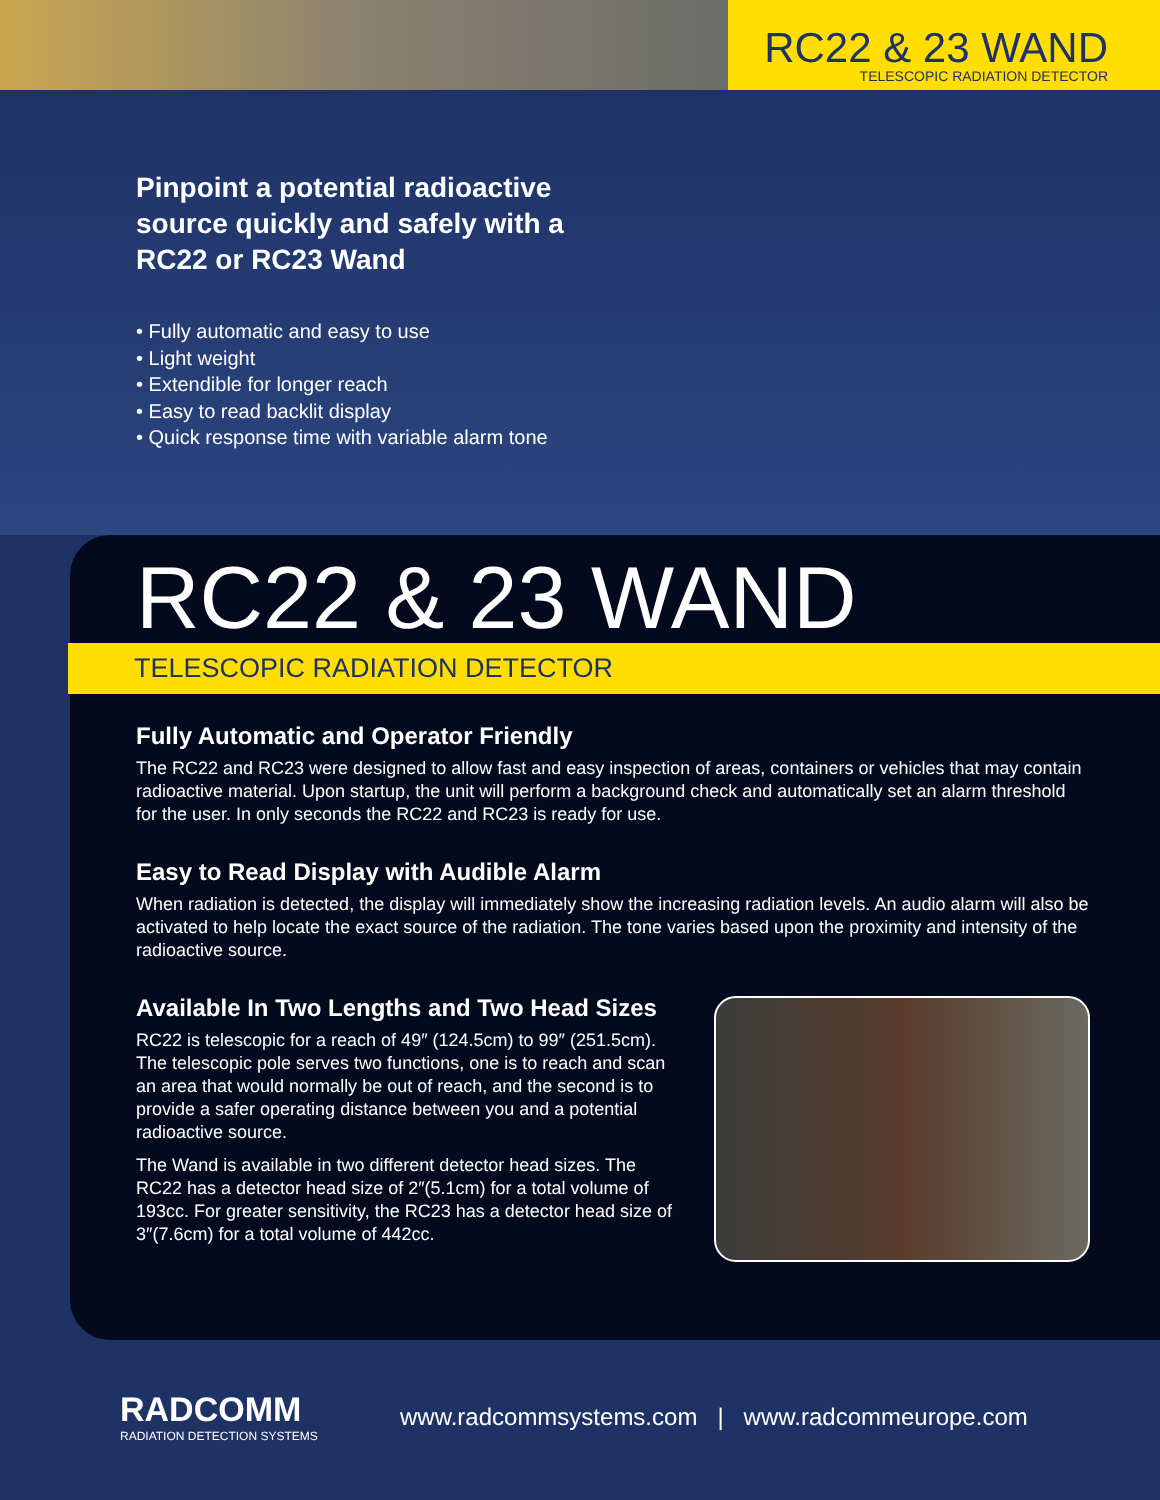RC22 & 23 WAND
TELESCOPIC RADIATION DETECTOR
Pinpoint a potential radioactive source quickly and safely with a RC22 or RC23 Wand
• Fully automatic and easy to use
• Light weight
• Extendible for longer reach
• Easy to read backlit display
• Quick response time with variable alarm tone
RC22 & 23 WAND
TELESCOPIC RADIATION DETECTOR
Fully Automatic and Operator Friendly
The RC22 and RC23 were designed to allow fast and easy inspection of areas, containers or vehicles that may contain radioactive material. Upon startup, the unit will perform a background check and automatically set an alarm threshold for the user. In only seconds the RC22 and RC23 is ready for use.
Easy to Read Display with Audible Alarm
When radiation is detected, the display will immediately show the increasing radiation levels. An audio alarm will also be activated to help locate the exact source of the radiation. The tone varies based upon the proximity and intensity of the radioactive source.
Available In Two Lengths and Two Head Sizes
RC22 is telescopic for a reach of 49″ (124.5cm) to 99″ (251.5cm). The telescopic pole serves two functions, one is to reach and scan an area that would normally be out of reach, and the second is to provide a safer operating distance between you and a potential radioactive source.
The Wand is available in two different detector head sizes. The RC22 has a detector head size of 2″(5.1cm) for a total volume of 193cc. For greater sensitivity, the RC23 has a detector head size of 3″(7.6cm) for a total volume of 442cc.
RADCOMM
RADIATION DETECTION SYSTEMS
www.radcommsystems.com | www.radcommeurope.com